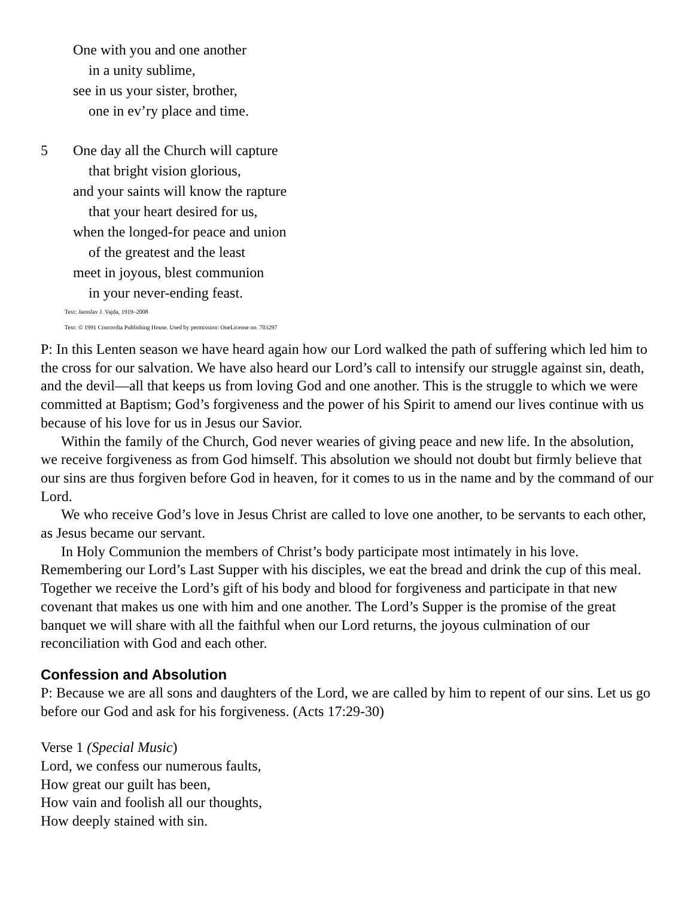One with you and one another
in a unity sublime,
see in us your sister, brother,
one in ev’ry place and time.
5 One day all the Church will capture
that bright vision glorious,
and your saints will know the rapture
that your heart desired for us,
when the longed-for peace and union
of the greatest and the least
meet in joyous, blest communion
in your never-ending feast.
Text: Jaroslav J. Vajda, 1919–2008
Text: © 1991 Concordia Publishing House. Used by permission: OneLicense no. 703297
P: In this Lenten season we have heard again how our Lord walked the path of suffering which led him to the cross for our salvation. We have also heard our Lord’s call to intensify our struggle against sin, death, and the devil—all that keeps us from loving God and one another. This is the struggle to which we were committed at Baptism; God’s forgiveness and the power of his Spirit to amend our lives continue with us because of his love for us in Jesus our Savior.
Within the family of the Church, God never wearies of giving peace and new life. In the absolution, we receive forgiveness as from God himself. This absolution we should not doubt but firmly believe that our sins are thus forgiven before God in heaven, for it comes to us in the name and by the command of our Lord.
We who receive God’s love in Jesus Christ are called to love one another, to be servants to each other, as Jesus became our servant.
In Holy Communion the members of Christ’s body participate most intimately in his love. Remembering our Lord’s Last Supper with his disciples, we eat the bread and drink the cup of this meal. Together we receive the Lord’s gift of his body and blood for forgiveness and participate in that new covenant that makes us one with him and one another. The Lord’s Supper is the promise of the great banquet we will share with all the faithful when our Lord returns, the joyous culmination of our reconciliation with God and each other.
Confession and Absolution
P: Because we are all sons and daughters of the Lord, we are called by him to repent of our sins. Let us go before our God and ask for his forgiveness. (Acts 17:29-30)
Verse 1 (Special Music)
Lord, we confess our numerous faults,
How great our guilt has been,
How vain and foolish all our thoughts,
How deeply stained with sin.